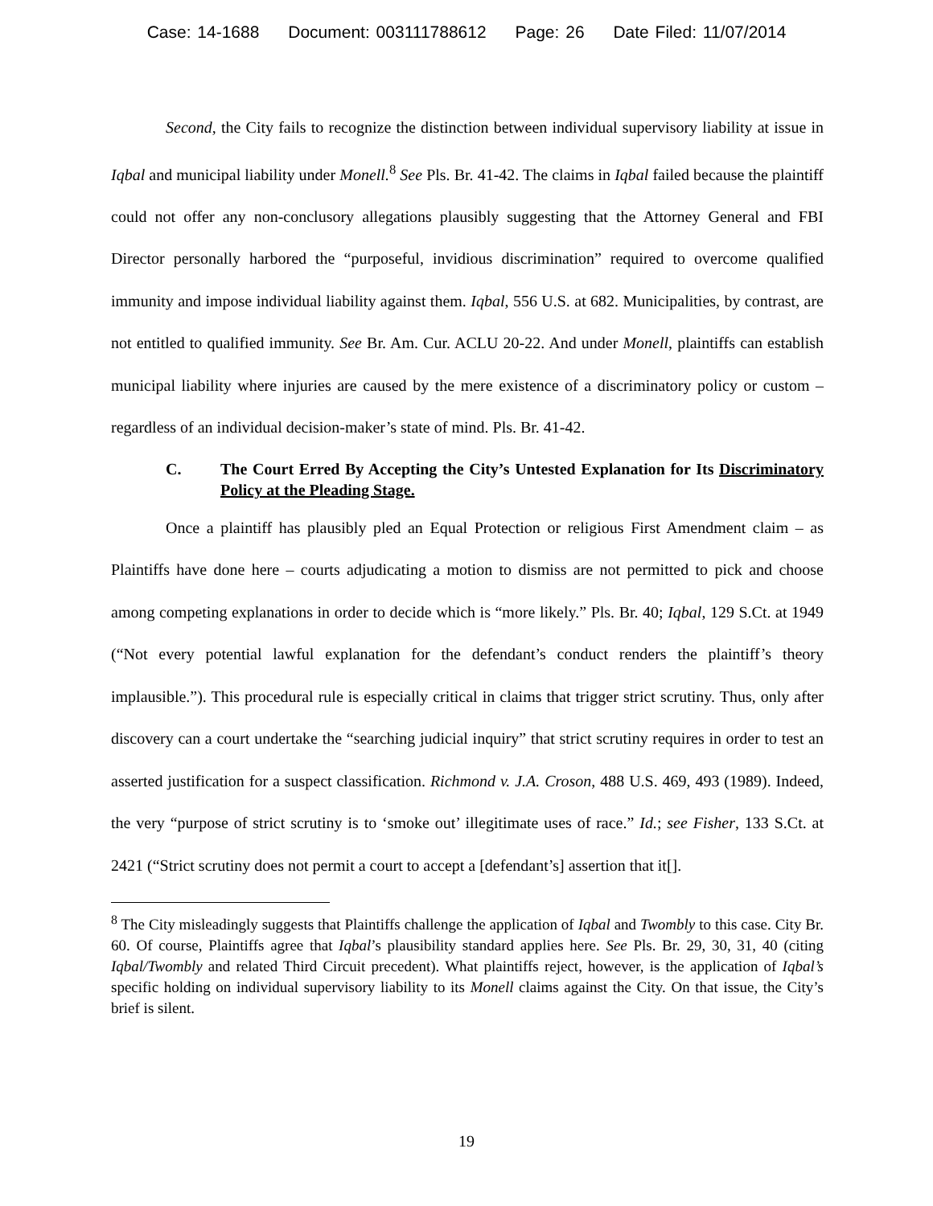Case: 14-1688 Document: 003111788612 Page: 26 Date Filed: 11/07/2014
Second, the City fails to recognize the distinction between individual supervisory liability at issue in Iqbal and municipal liability under Monell.<sup>8</sup> See Pls. Br. 41-42. The claims in Iqbal failed because the plaintiff could not offer any non-conclusory allegations plausibly suggesting that the Attorney General and FBI Director personally harbored the “purposeful, invidious discrimination” required to overcome qualified immunity and impose individual liability against them. Iqbal, 556 U.S. at 682. Municipalities, by contrast, are not entitled to qualified immunity. See Br. Am. Cur. ACLU 20-22. And under Monell, plaintiffs can establish municipal liability where injuries are caused by the mere existence of a discriminatory policy or custom – regardless of an individual decision-maker’s state of mind. Pls. Br. 41-42.
C. The Court Erred By Accepting the City’s Untested Explanation for Its Discriminatory Policy at the Pleading Stage.
Once a plaintiff has plausibly pled an Equal Protection or religious First Amendment claim – as Plaintiffs have done here – courts adjudicating a motion to dismiss are not permitted to pick and choose among competing explanations in order to decide which is “more likely.” Pls. Br. 40; Iqbal, 129 S.Ct. at 1949 (“Not every potential lawful explanation for the defendant’s conduct renders the plaintiff’s theory implausible.”). This procedural rule is especially critical in claims that trigger strict scrutiny. Thus, only after discovery can a court undertake the “searching judicial inquiry” that strict scrutiny requires in order to test an asserted justification for a suspect classification. Richmond v. J.A. Croson, 488 U.S. 469, 493 (1989). Indeed, the very “purpose of strict scrutiny is to ‘smoke out’ illegitimate uses of race.” Id.; see Fisher, 133 S.Ct. at 2421 (“Strict scrutiny does not permit a court to accept a [defendant’s] assertion that it[].
<sup>8</sup> The City misleadingly suggests that Plaintiffs challenge the application of Iqbal and Twombly to this case. City Br. 60. Of course, Plaintiffs agree that Iqbal’s plausibility standard applies here. See Pls. Br. 29, 30, 31, 40 (citing Iqbal/Twombly and related Third Circuit precedent). What plaintiffs reject, however, is the application of Iqbal’s specific holding on individual supervisory liability to its Monell claims against the City. On that issue, the City’s brief is silent.
19